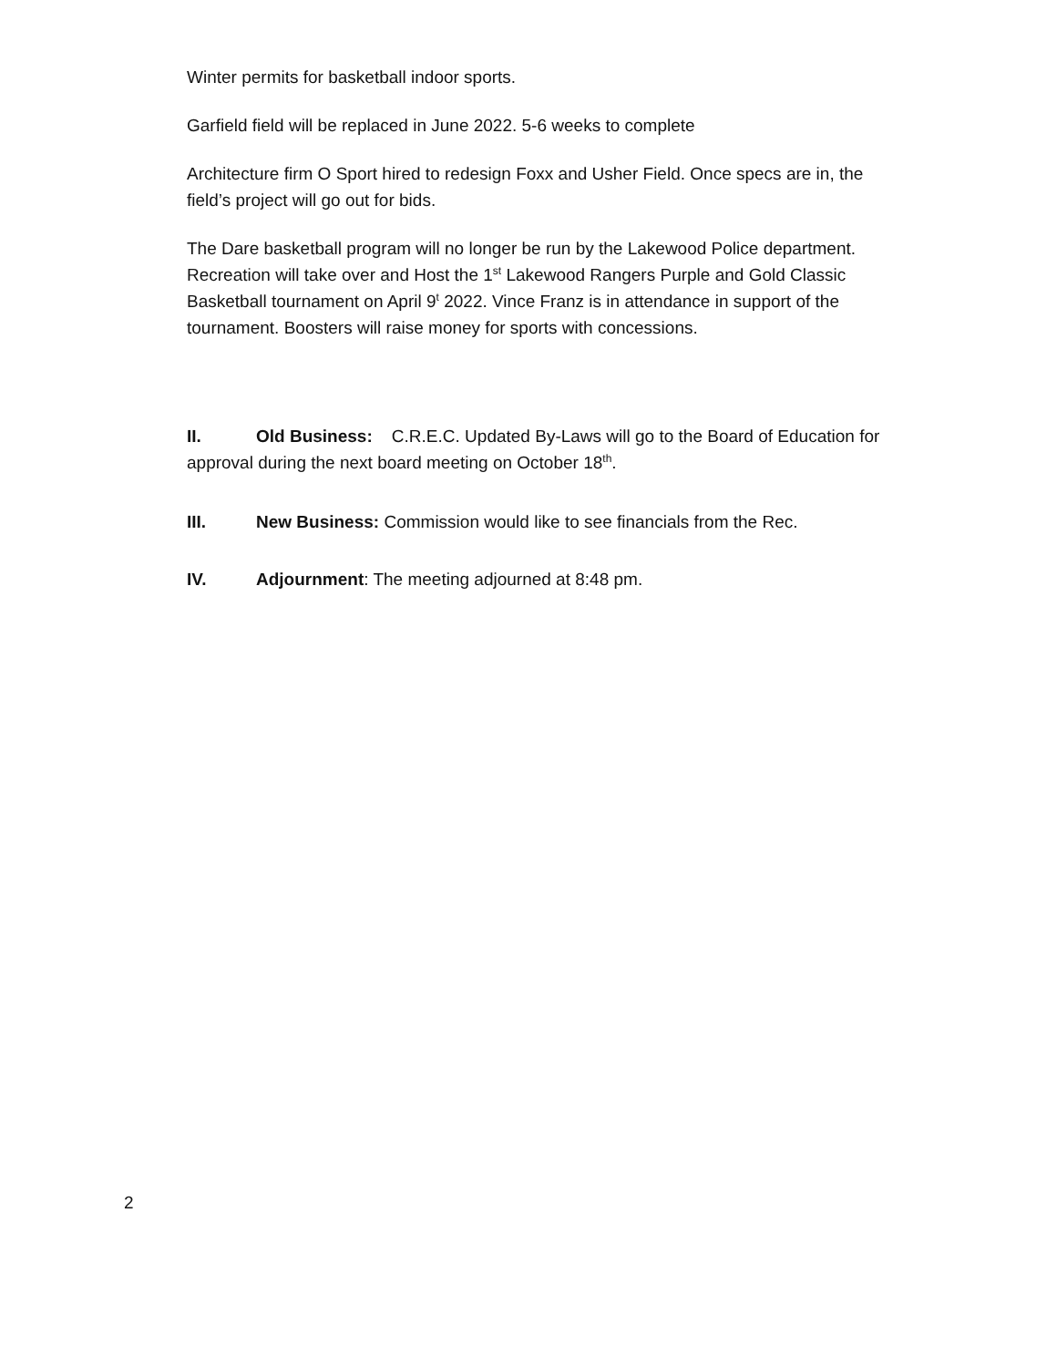Winter permits for basketball indoor sports.
Garfield field will be replaced in June 2022. 5-6 weeks to complete
Architecture firm O Sport hired to redesign Foxx and Usher Field. Once specs are in, the field’s project will go out for bids.
The Dare basketball program will no longer be run by the Lakewood Police department. Recreation will take over and Host the 1<sup>st</sup> Lakewood Rangers Purple and Gold Classic Basketball tournament on April 9<sup>t</sup> 2022. Vince Franz is in attendance in support of the tournament. Boosters will raise money for sports with concessions.
II. Old Business: C.R.E.C. Updated By-Laws will go to the Board of Education for approval during the next board meeting on October 18<sup>th</sup>.
III. New Business: Commission would like to see financials from the Rec.
IV. Adjournment: The meeting adjourned at 8:48 pm.
2